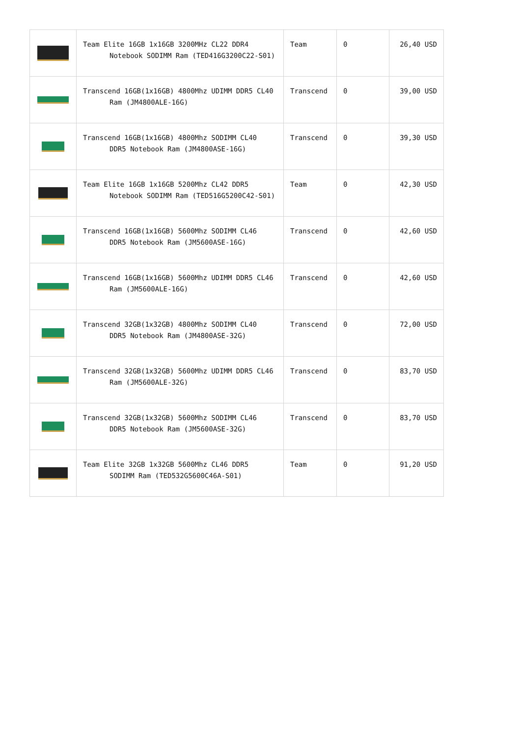| | Team Elite 16GB 1x16GB 3200MHz CL22 DDR4 Notebook SODIMM Ram (TED416G3200C22-S01) | Team | 0 | 26,40 USD |
| | Transcend 16GB(1x16GB) 4800Mhz UDIMM DDR5 CL40 Ram (JM4800ALE-16G) | Transcend | 0 | 39,00 USD |
| | Transcend 16GB(1x16GB) 4800Mhz SODIMM CL40 DDR5 Notebook Ram (JM4800ASE-16G) | Transcend | 0 | 39,30 USD |
| | Team Elite 16GB 1x16GB 5200Mhz CL42 DDR5 Notebook SODIMM Ram (TED516G5200C42-S01) | Team | 0 | 42,30 USD |
| | Transcend 16GB(1x16GB) 5600Mhz SODIMM CL46 DDR5 Notebook Ram (JM5600ASE-16G) | Transcend | 0 | 42,60 USD |
| | Transcend 16GB(1x16GB) 5600Mhz UDIMM DDR5 CL46 Ram (JM5600ALE-16G) | Transcend | 0 | 42,60 USD |
| | Transcend 32GB(1x32GB) 4800Mhz SODIMM CL40 DDR5 Notebook Ram (JM4800ASE-32G) | Transcend | 0 | 72,00 USD |
| | Transcend 32GB(1x32GB) 5600Mhz UDIMM DDR5 CL46 Ram (JM5600ALE-32G) | Transcend | 0 | 83,70 USD |
| | Transcend 32GB(1x32GB) 5600Mhz SODIMM CL46 DDR5 Notebook Ram (JM5600ASE-32G) | Transcend | 0 | 83,70 USD |
| | Team Elite 32GB 1x32GB 5600Mhz CL46 DDR5 SODIMM Ram (TED532G5600C46A-S01) | Team | 0 | 91,20 USD |